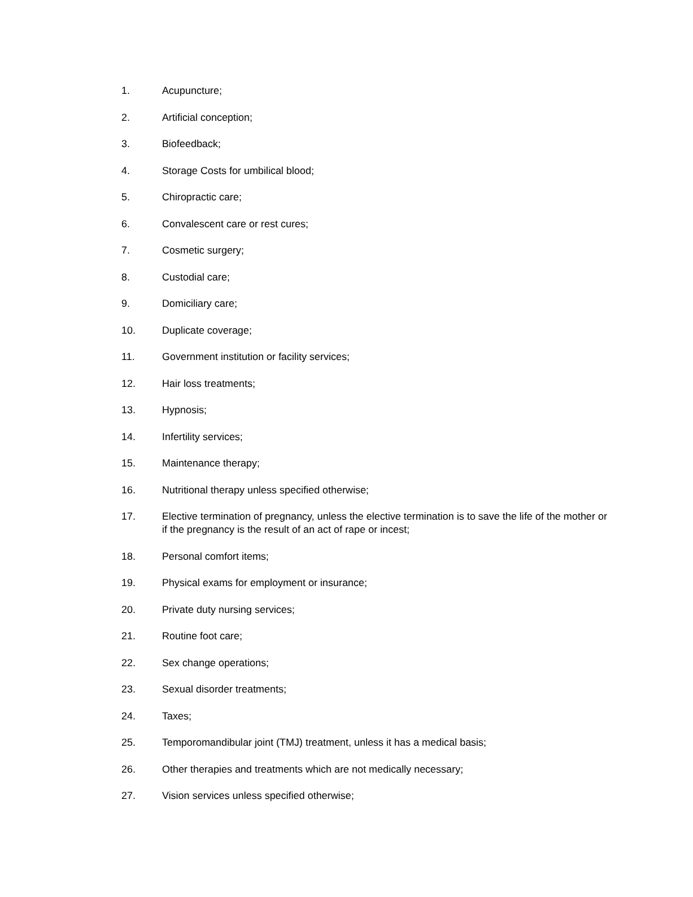1. Acupuncture;
2. Artificial conception;
3. Biofeedback;
4. Storage Costs for umbilical blood;
5. Chiropractic care;
6. Convalescent care or rest cures;
7. Cosmetic surgery;
8. Custodial care;
9. Domiciliary care;
10. Duplicate coverage;
11. Government institution or facility services;
12. Hair loss treatments;
13. Hypnosis;
14. Infertility services;
15. Maintenance therapy;
16. Nutritional therapy unless specified otherwise;
17. Elective termination of pregnancy, unless the elective termination is to save the life of the mother or if the pregnancy is the result of an act of rape or incest;
18. Personal comfort items;
19. Physical exams for employment or insurance;
20. Private duty nursing services;
21. Routine foot care;
22. Sex change operations;
23. Sexual disorder treatments;
24. Taxes;
25. Temporomandibular joint (TMJ) treatment, unless it has a medical basis;
26. Other therapies and treatments which are not medically necessary;
27. Vision services unless specified otherwise;